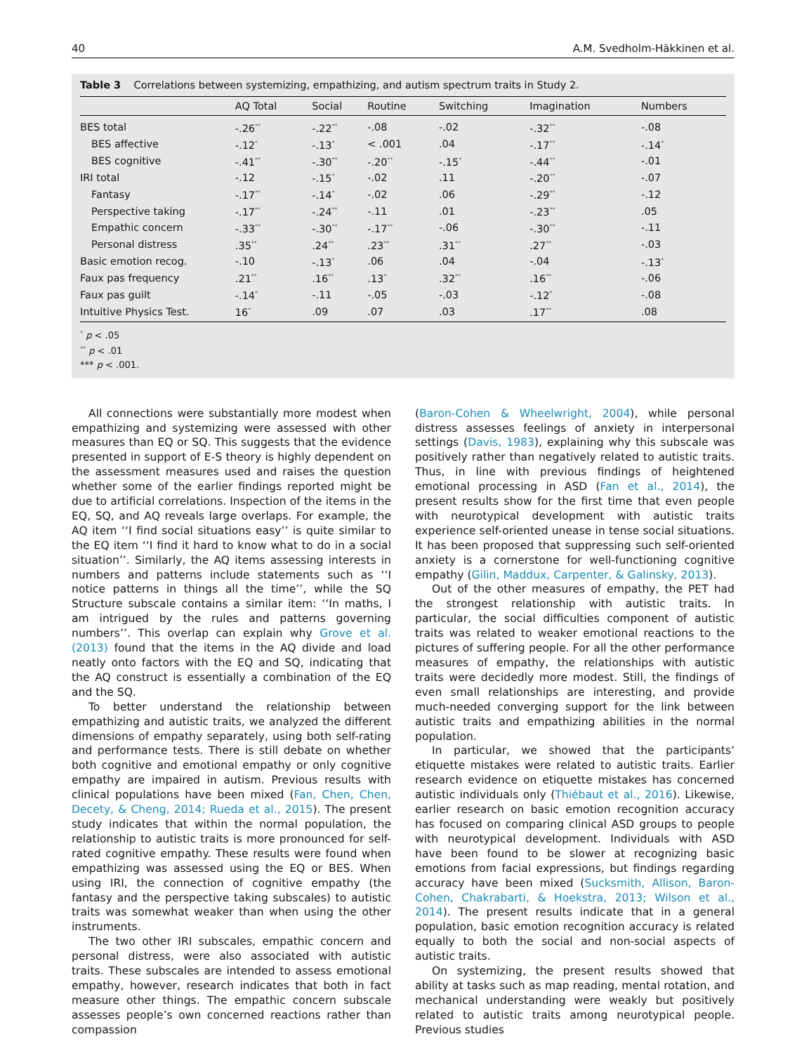40 A.M. Svedholm-Häkkinen et al.
Table 3 Correlations between systemizing, empathizing, and autism spectrum traits in Study 2.
| | AQ Total | Social | Routine | Switching | Imagination | Numbers |
| --- | --- | --- | --- | --- | --- | --- |
| BES total | -.26<sup>**</sup> | -.22<sup>**</sup> | -.08 | -.02 | -.32<sup>**</sup> | -.08 |
| BES affective | -.12<sup>*</sup> | -.13<sup>*</sup> | < .001 | .04 | -.17<sup>**</sup> | -.14<sup>*</sup> |
| BES cognitive | -.41<sup>**</sup> | -.30<sup>**</sup> | -.20<sup>**</sup> | -.15<sup>*</sup> | -.44<sup>**</sup> | -.01 |
| IRI total | -.12 | -.15<sup>*</sup> | -.02 | .11 | -.20<sup>**</sup> | -.07 |
| Fantasy | -.17<sup>**</sup> | -.14<sup>*</sup> | -.02 | .06 | -.29<sup>**</sup> | -.12 |
| Perspective taking | -.17<sup>**</sup> | -.24<sup>**</sup> | -.11 | .01 | -.23<sup>**</sup> | .05 |
| Empathic concern | -.33<sup>**</sup> | -.30<sup>**</sup> | -.17<sup>**</sup> | -.06 | -.30<sup>**</sup> | -.11 |
| Personal distress | .35<sup>**</sup> | .24<sup>**</sup> | .23<sup>**</sup> | .31<sup>**</sup> | .27<sup>**</sup> | -.03 |
| Basic emotion recog. | -.10 | -.13<sup>*</sup> | .06 | .04 | -.04 | -.13<sup>*</sup> |
| Faux pas frequency | .21<sup>**</sup> | .16<sup>**</sup> | .13<sup>*</sup> | .32<sup>**</sup> | .16<sup>**</sup> | -.06 |
| Faux pas guilt | -.14<sup>*</sup> | -.11 | -.05 | -.03 | -.12<sup>*</sup> | -.08 |
| Intuitive Physics Test. | 16<sup>*</sup> | .09 | .07 | .03 | .17<sup>**</sup> | .08 |
<sup>*</sup> p < .05
<sup>**</sup> p < .01
*** p < .001.
All connections were substantially more modest when empathizing and systemizing were assessed with other measures than EQ or SQ. This suggests that the evidence presented in support of E-S theory is highly dependent on the assessment measures used and raises the question whether some of the earlier findings reported might be due to artificial correlations. Inspection of the items in the EQ, SQ, and AQ reveals large overlaps. For example, the AQ item ‘‘I find social situations easy’’ is quite similar to the EQ item ‘‘I find it hard to know what to do in a social situation’’. Similarly, the AQ items assessing interests in numbers and patterns include statements such as ‘‘I notice patterns in things all the time’’, while the SQ Structure subscale contains a similar item: ‘‘In maths, I am intrigued by the rules and patterns governing numbers’’. This overlap can explain why Grove et al. (2013) found that the items in the AQ divide and load neatly onto factors with the EQ and SQ, indicating that the AQ construct is essentially a combination of the EQ and the SQ.
To better understand the relationship between empathizing and autistic traits, we analyzed the different dimensions of empathy separately, using both self-rating and performance tests. There is still debate on whether both cognitive and emotional empathy or only cognitive empathy are impaired in autism. Previous results with clinical populations have been mixed (Fan, Chen, Chen, Decety, & Cheng, 2014; Rueda et al., 2015). The present study indicates that within the normal population, the relationship to autistic traits is more pronounced for self-rated cognitive empathy. These results were found when empathizing was assessed using the EQ or BES. When using IRI, the connection of cognitive empathy (the fantasy and the perspective taking subscales) to autistic traits was somewhat weaker than when using the other instruments.
The two other IRI subscales, empathic concern and personal distress, were also associated with autistic traits. These subscales are intended to assess emotional empathy, however, research indicates that both in fact measure other things. The empathic concern subscale assesses people’s own concerned reactions rather than compassion
(Baron-Cohen & Wheelwright, 2004), while personal distress assesses feelings of anxiety in interpersonal settings (Davis, 1983), explaining why this subscale was positively rather than negatively related to autistic traits. Thus, in line with previous findings of heightened emotional processing in ASD (Fan et al., 2014), the present results show for the first time that even people with neurotypical development with autistic traits experience self-oriented unease in tense social situations. It has been proposed that suppressing such self-oriented anxiety is a cornerstone for well-functioning cognitive empathy (Gilin, Maddux, Carpenter, & Galinsky, 2013).
Out of the other measures of empathy, the PET had the strongest relationship with autistic traits. In particular, the social difficulties component of autistic traits was related to weaker emotional reactions to the pictures of suffering people. For all the other performance measures of empathy, the relationships with autistic traits were decidedly more modest. Still, the findings of even small relationships are interesting, and provide much-needed converging support for the link between autistic traits and empathizing abilities in the normal population.
In particular, we showed that the participants’ etiquette mistakes were related to autistic traits. Earlier research evidence on etiquette mistakes has concerned autistic individuals only (Thiébaut et al., 2016). Likewise, earlier research on basic emotion recognition accuracy has focused on comparing clinical ASD groups to people with neurotypical development. Individuals with ASD have been found to be slower at recognizing basic emotions from facial expressions, but findings regarding accuracy have been mixed (Sucksmith, Allison, Baron-Cohen, Chakrabarti, & Hoekstra, 2013; Wilson et al., 2014). The present results indicate that in a general population, basic emotion recognition accuracy is related equally to both the social and non-social aspects of autistic traits.
On systemizing, the present results showed that ability at tasks such as map reading, mental rotation, and mechanical understanding were weakly but positively related to autistic traits among neurotypical people. Previous studies